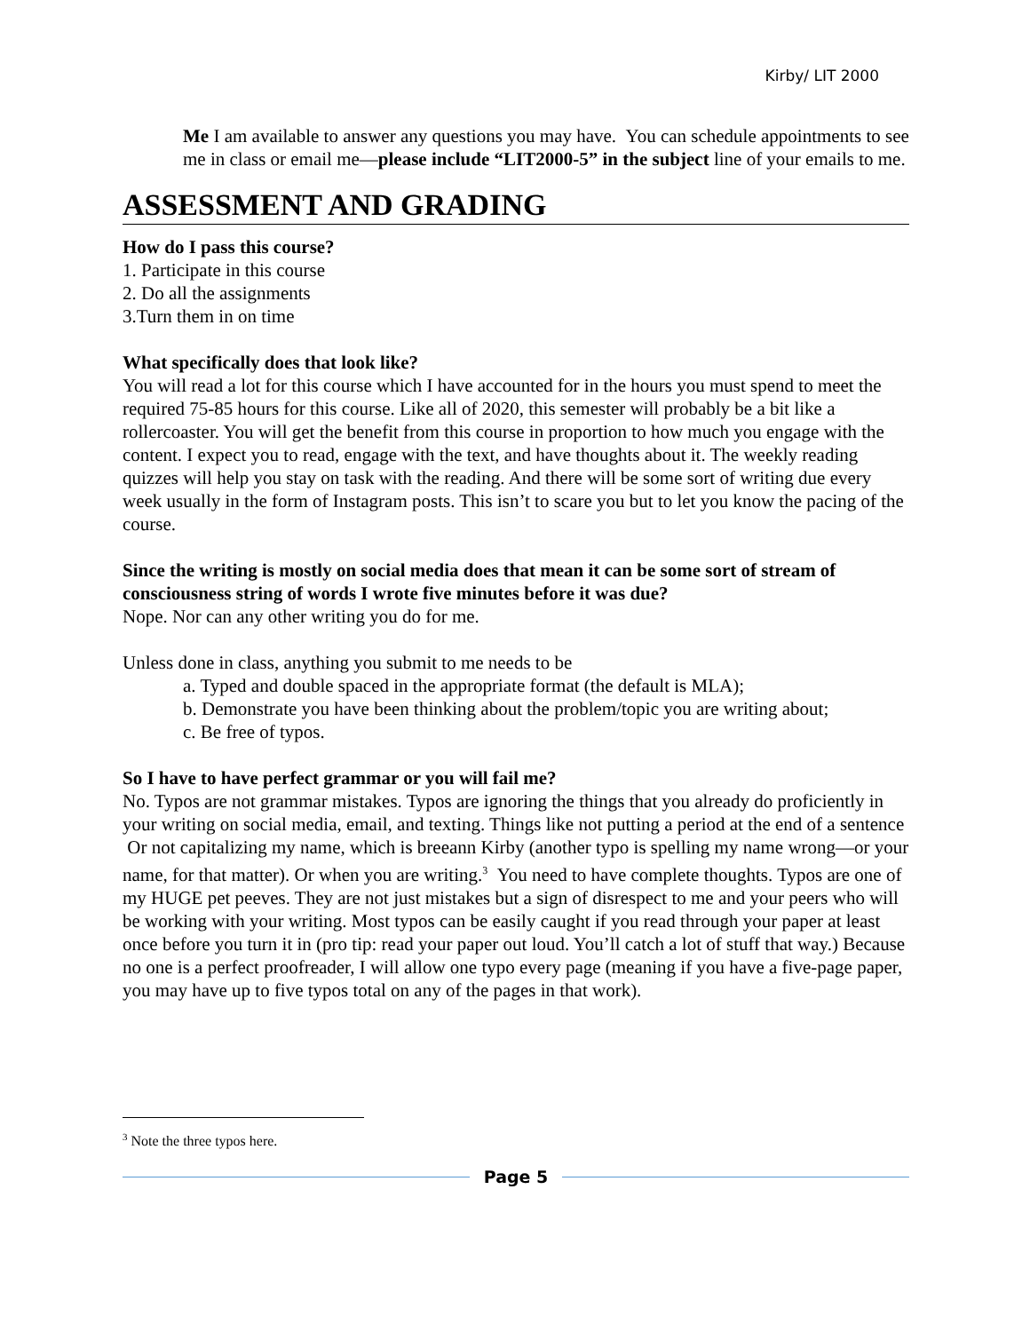Kirby/ LIT 2000
Me I am available to answer any questions you may have. You can schedule appointments to see me in class or email me—please include “LIT2000-5” in the subject line of your emails to me.
ASSESSMENT AND GRADING
How do I pass this course?
1. Participate in this course
2. Do all the assignments
3.Turn them in on time
What specifically does that look like?
You will read a lot for this course which I have accounted for in the hours you must spend to meet the required 75-85 hours for this course. Like all of 2020, this semester will probably be a bit like a rollercoaster. You will get the benefit from this course in proportion to how much you engage with the content. I expect you to read, engage with the text, and have thoughts about it. The weekly reading quizzes will help you stay on task with the reading. And there will be some sort of writing due every week usually in the form of Instagram posts. This isn’t to scare you but to let you know the pacing of the course.
Since the writing is mostly on social media does that mean it can be some sort of stream of consciousness string of words I wrote five minutes before it was due?
Nope. Nor can any other writing you do for me.
Unless done in class, anything you submit to me needs to be
a. Typed and double spaced in the appropriate format (the default is MLA);
b. Demonstrate you have been thinking about the problem/topic you are writing about;
c. Be free of typos.
So I have to have perfect grammar or you will fail me?
No. Typos are not grammar mistakes. Typos are ignoring the things that you already do proficiently in your writing on social media, email, and texting. Things like not putting a period at the end of a sentence Or not capitalizing my name, which is breeann Kirby (another typo is spelling my name wrong—or your name, for that matter). Or when you are writing.<sup>3</sup> You need to have complete thoughts. Typos are one of my HUGE pet peeves. They are not just mistakes but a sign of disrespect to me and your peers who will be working with your writing. Most typos can be easily caught if you read through your paper at least once before you turn it in (pro tip: read your paper out loud. You’ll catch a lot of stuff that way.) Because no one is a perfect proofreader, I will allow one typo every page (meaning if you have a five-page paper, you may have up to five typos total on any of the pages in that work).
<sup>3</sup> Note the three typos here.
Page 5